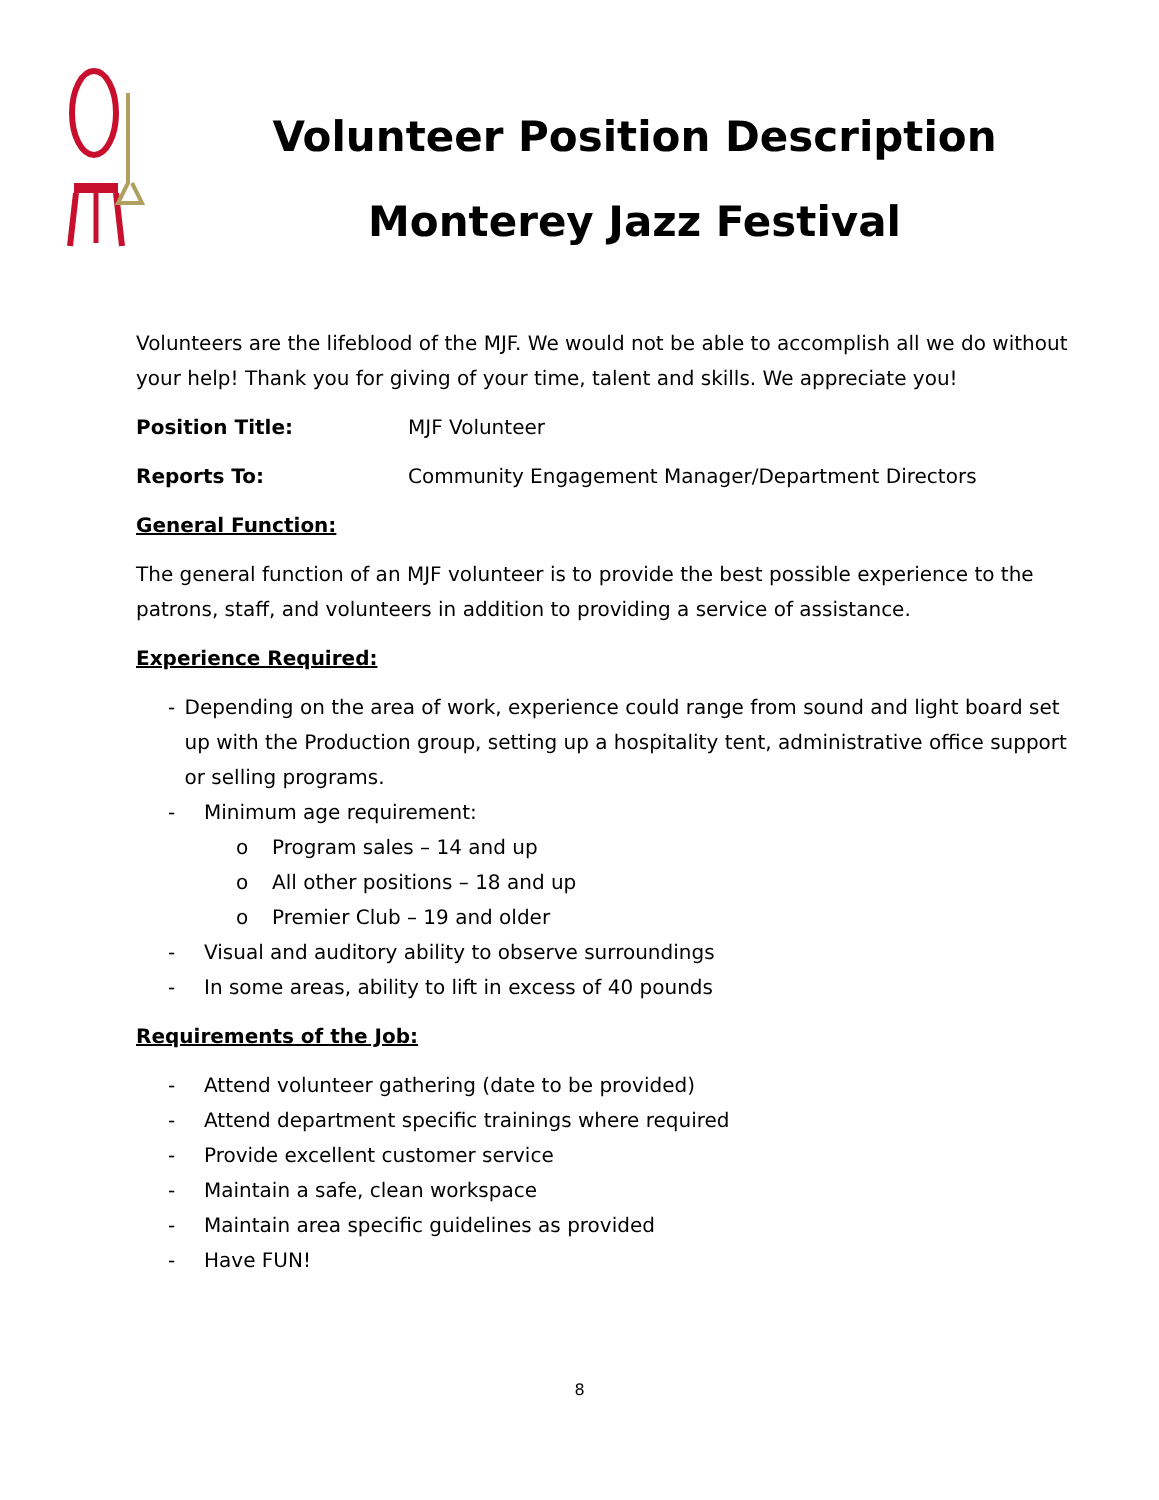Volunteer Position Description
Monterey Jazz Festival
Volunteers are the lifeblood of the MJF. We would not be able to accomplish all we do without your help! Thank you for giving of your time, talent and skills. We appreciate you!
Position Title: MJF Volunteer
Reports To: Community Engagement Manager/Department Directors
General Function:
The general function of an MJF volunteer is to provide the best possible experience to the patrons, staff, and volunteers in addition to providing a service of assistance.
Experience Required:
- Depending on the area of work, experience could range from sound and light board set up with the Production group, setting up a hospitality tent, administrative office support or selling programs.
- Minimum age requirement:
o Program sales – 14 and up
o All other positions – 18 and up
o Premier Club – 19 and older
- Visual and auditory ability to observe surroundings
- In some areas, ability to lift in excess of 40 pounds
Requirements of the Job:
- Attend volunteer gathering (date to be provided)
- Attend department specific trainings where required
- Provide excellent customer service
- Maintain a safe, clean workspace
- Maintain area specific guidelines as provided
- Have FUN!
8